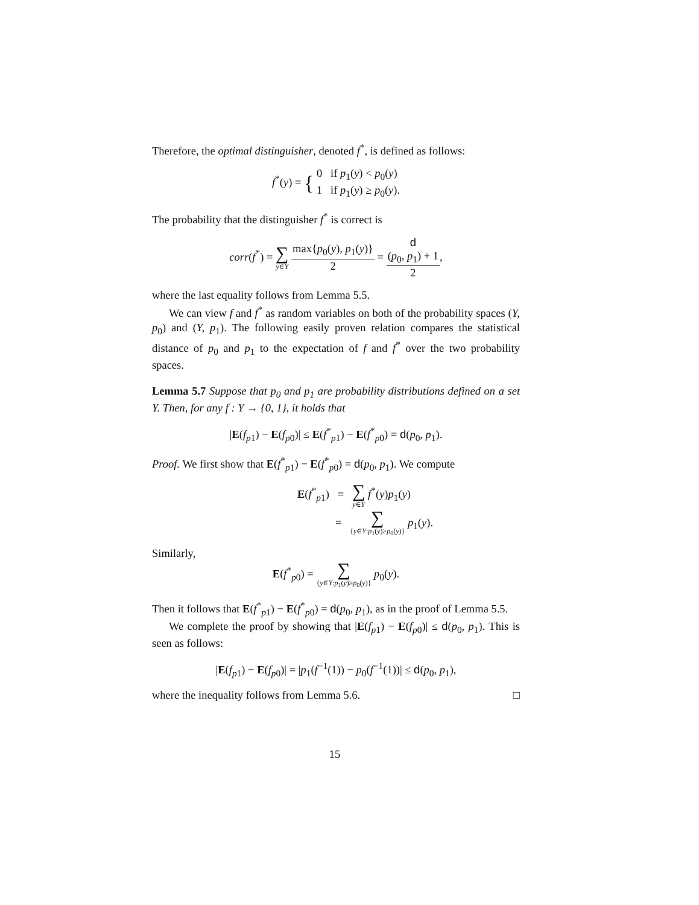Therefore, the optimal distinguisher, denoted f<sup>*</sup>, is defined as follows:
f<sup>*</sup>(y) = { 0 if p<sub>1</sub>(y) < p<sub>0</sub>(y)
1 if p<sub>1</sub>(y) ≥ p<sub>0</sub>(y).
The probability that the distinguisher f<sup>*</sup> is correct is
corr(f<sup>*</sup>) = ∑ y∈Y max{p<sub>0</sub>(y), p<sub>1</sub>(y)} 2 = d
(p<sub>0</sub>, p<sub>1</sub>) + 1 2,
where the last equality follows from Lemma 5.5.
We can view f and f<sup>*</sup> as random variables on both of the probability spaces (Y, p<sub>0</sub>) and (Y, p<sub>1</sub>). The following easily proven relation compares the statistical distance of p<sub>0</sub> and p<sub>1</sub> to the expectation of f and f<sup>*</sup> over the two probability spaces.
Lemma 5.7 Suppose that p<sub>0</sub> and p<sub>1</sub> are probability distributions defined on a set Y. Then, for any f : Y → {0, 1}, it holds that
|E(f<sub>p1</sub>) − E(f<sub>p0</sub>)| ≤ E(f<sup>*</sup><sub>p1</sub>) − E(f<sup>*</sup><sub>p0</sub>) = d(p<sub>0</sub>, p<sub>1</sub>).
Proof. We first show that E(f<sup>*</sup><sub>p1</sub>) − E(f<sup>*</sup><sub>p0</sub>) = d(p<sub>0</sub>, p<sub>1</sub>). We compute
E(f<sup>*</sup><sub>p1</sub>) = ∑ y∈Y f<sup>*</sup>(y)p<sub>1</sub>(y)
= ∑ {y∈Y:p<sub>1</sub>(y)≥p<sub>0</sub>(y)} p<sub>1</sub>(y).
Similarly,
E(f<sup>*</sup><sub>p0</sub>) = ∑ {y∈Y:p<sub>1</sub>(y)≥p<sub>0</sub>(y)} p<sub>0</sub>(y).
Then it follows that E(f<sup>*</sup><sub>p1</sub>) − E(f<sup>*</sup><sub>p0</sub>) = d(p<sub>0</sub>, p<sub>1</sub>), as in the proof of Lemma 5.5.
We complete the proof by showing that |E(f<sub>p1</sub>) − E(f<sub>p0</sub>)| ≤ d(p<sub>0</sub>, p<sub>1</sub>). This is seen as follows:
|E(f<sub>p1</sub>) − E(f<sub>p0</sub>)| = |p<sub>1</sub>(f<sup>−1</sup>(1)) − p<sub>0</sub>(f<sup>−1</sup>(1))| ≤ d(p<sub>0</sub>, p<sub>1</sub>),
where the inequality follows from Lemma 5.6. □
15